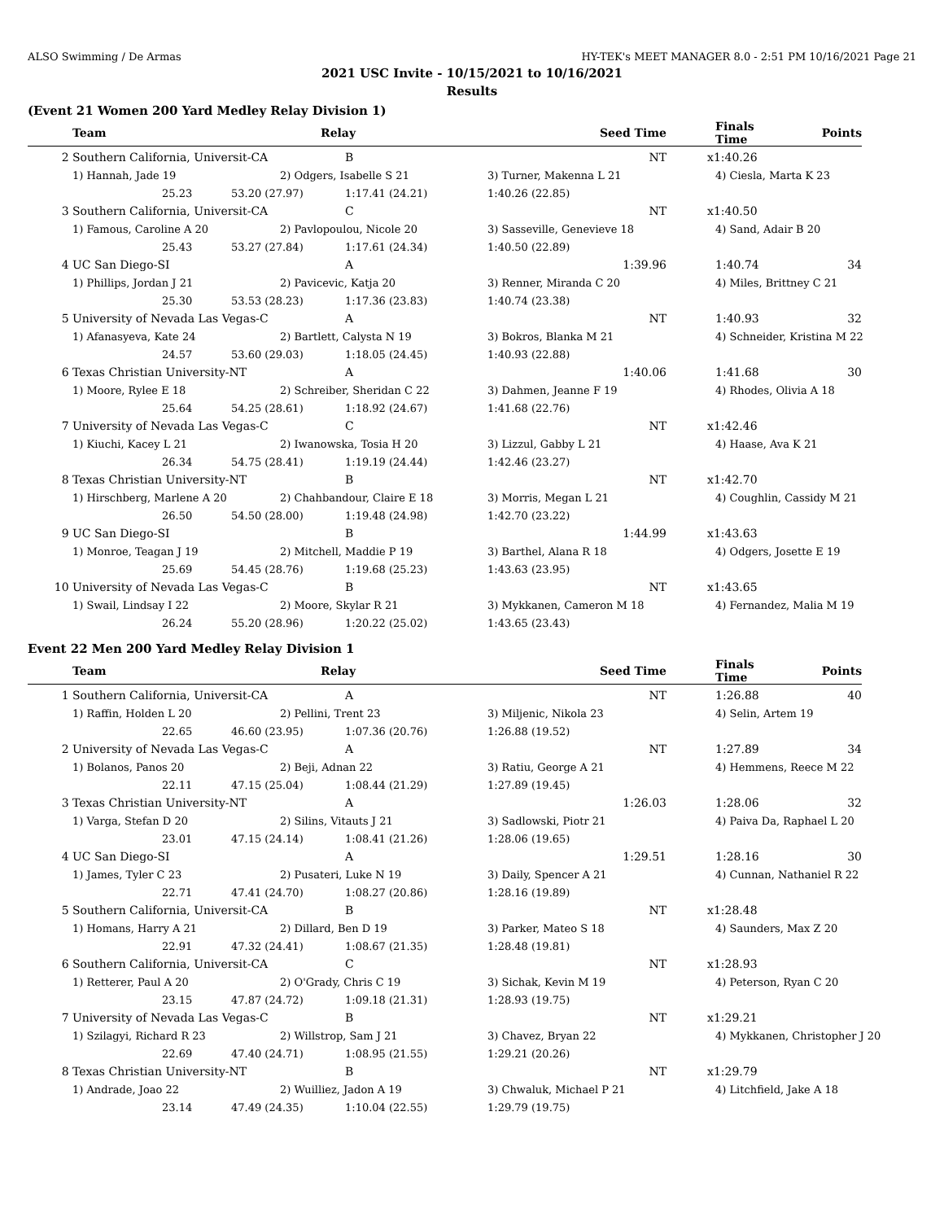ALSO Swimming / De Armas HY-TEK's MEET MANAGER 8.0 - 2:51 PM 10/16/2021 Page 21
2021 USC Invite - 10/15/2021 to 10/16/2021
Results
(Event 21 Women 200 Yard Medley Relay Division 1)
| | Team | Relay | | Seed Time | Finals Time | Points |
| --- | --- | --- | --- | --- | --- | --- |
| 2 | Southern California, Universit-CA | | B | NT | x1:40.26 | |
| | 1) Hannah, Jade 19 | 2) Odgers, Isabelle S 21 | | 3) Turner, Makenna L 21 | 4) Ciesla, Marta K 23 | |
| | 25.23 | 53.20 (27.97) | 1:17.41 (24.21) | 1:40.26 (22.85) | | |
| 3 | Southern California, Universit-CA | | C | NT | x1:40.50 | |
| | 1) Famous, Caroline A 20 | 2) Pavlopoulou, Nicole 20 | | 3) Sasseville, Genevieve 18 | 4) Sand, Adair B 20 | |
| | 25.43 | 53.27 (27.84) | 1:17.61 (24.34) | 1:40.50 (22.89) | | |
| 4 | UC San Diego-SI | | A | 1:39.96 | 1:40.74 | 34 |
| | 1) Phillips, Jordan J 21 | 2) Pavicevic, Katja 20 | | 3) Renner, Miranda C 20 | 4) Miles, Brittney C 21 | |
| | 25.30 | 53.53 (28.23) | 1:17.36 (23.83) | 1:40.74 (23.38) | | |
| 5 | University of Nevada Las Vegas-C | | A | NT | 1:40.93 | 32 |
| | 1) Afanasyeva, Kate 24 | 2) Bartlett, Calysta N 19 | | 3) Bokros, Blanka M 21 | 4) Schneider, Kristina M 22 | |
| | 24.57 | 53.60 (29.03) | 1:18.05 (24.45) | 1:40.93 (22.88) | | |
| 6 | Texas Christian University-NT | | A | 1:40.06 | 1:41.68 | 30 |
| | 1) Moore, Rylee E 18 | 2) Schreiber, Sheridan C 22 | | 3) Dahmen, Jeanne F 19 | 4) Rhodes, Olivia A 18 | |
| | 25.64 | 54.25 (28.61) | 1:18.92 (24.67) | 1:41.68 (22.76) | | |
| 7 | University of Nevada Las Vegas-C | | C | NT | x1:42.46 | |
| | 1) Kiuchi, Kacey L 21 | 2) Iwanowska, Tosia H 20 | | 3) Lizzul, Gabby L 21 | 4) Haase, Ava K 21 | |
| | 26.34 | 54.75 (28.41) | 1:19.19 (24.44) | 1:42.46 (23.27) | | |
| 8 | Texas Christian University-NT | | B | NT | x1:42.70 | |
| | 1) Hirschberg, Marlene A 20 | 2) Chahbandour, Claire E 18 | | 3) Morris, Megan L 21 | 4) Coughlin, Cassidy M 21 | |
| | 26.50 | 54.50 (28.00) | 1:19.48 (24.98) | 1:42.70 (23.22) | | |
| 9 | UC San Diego-SI | | B | 1:44.99 | x1:43.63 | |
| | 1) Monroe, Teagan J 19 | 2) Mitchell, Maddie P 19 | | 3) Barthel, Alana R 18 | 4) Odgers, Josette E 19 | |
| | 25.69 | 54.45 (28.76) | 1:19.68 (25.23) | 1:43.63 (23.95) | | |
| 10 | University of Nevada Las Vegas-C | | B | NT | x1:43.65 | |
| | 1) Swail, Lindsay I 22 | 2) Moore, Skylar R 21 | | 3) Mykkanen, Cameron M 18 | 4) Fernandez, Malia M 19 | |
| | 26.24 | 55.20 (28.96) | 1:20.22 (25.02) | 1:43.65 (23.43) | | |
Event 22 Men 200 Yard Medley Relay Division 1
| | Team | Relay | | Seed Time | Finals Time | Points |
| --- | --- | --- | --- | --- | --- | --- |
| 1 | Southern California, Universit-CA | | A | NT | 1:26.88 | 40 |
| | 1) Raffin, Holden L 20 | 2) Pellini, Trent 23 | | 3) Miljenic, Nikola 23 | 4) Selin, Artem 19 | |
| | 22.65 | 46.60 (23.95) | 1:07.36 (20.76) | 1:26.88 (19.52) | | |
| 2 | University of Nevada Las Vegas-C | | A | NT | 1:27.89 | 34 |
| | 1) Bolanos, Panos 20 | 2) Beji, Adnan 22 | | 3) Ratiu, George A 21 | 4) Hemmens, Reece M 22 | |
| | 22.11 | 47.15 (25.04) | 1:08.44 (21.29) | 1:27.89 (19.45) | | |
| 3 | Texas Christian University-NT | | A | 1:26.03 | 1:28.06 | 32 |
| | 1) Varga, Stefan D 20 | 2) Silins, Vitauts J 21 | | 3) Sadlowski, Piotr 21 | 4) Paiva Da, Raphael L 20 | |
| | 23.01 | 47.15 (24.14) | 1:08.41 (21.26) | 1:28.06 (19.65) | | |
| 4 | UC San Diego-SI | | A | 1:29.51 | 1:28.16 | 30 |
| | 1) James, Tyler C 23 | 2) Pusateri, Luke N 19 | | 3) Daily, Spencer A 21 | 4) Cunnan, Nathaniel R 22 | |
| | 22.71 | 47.41 (24.70) | 1:08.27 (20.86) | 1:28.16 (19.89) | | |
| 5 | Southern California, Universit-CA | | B | NT | x1:28.48 | |
| | 1) Homans, Harry A 21 | 2) Dillard, Ben D 19 | | 3) Parker, Mateo S 18 | 4) Saunders, Max Z 20 | |
| | 22.91 | 47.32 (24.41) | 1:08.67 (21.35) | 1:28.48 (19.81) | | |
| 6 | Southern California, Universit-CA | | C | NT | x1:28.93 | |
| | 1) Retterer, Paul A 20 | 2) O'Grady, Chris C 19 | | 3) Sichak, Kevin M 19 | 4) Peterson, Ryan C 20 | |
| | 23.15 | 47.87 (24.72) | 1:09.18 (21.31) | 1:28.93 (19.75) | | |
| 7 | University of Nevada Las Vegas-C | | B | NT | x1:29.21 | |
| | 1) Szilagyi, Richard R 23 | 2) Willstrop, Sam J 21 | | 3) Chavez, Bryan 22 | 4) Mykkanen, Christopher J 20 | |
| | 22.69 | 47.40 (24.71) | 1:08.95 (21.55) | 1:29.21 (20.26) | | |
| 8 | Texas Christian University-NT | | B | NT | x1:29.79 | |
| | 1) Andrade, Joao 22 | 2) Wuilliez, Jadon A 19 | | 3) Chwaluk, Michael P 21 | 4) Litchfield, Jake A 18 | |
| | 23.14 | 47.49 (24.35) | 1:10.04 (22.55) | 1:29.79 (19.75) | | |